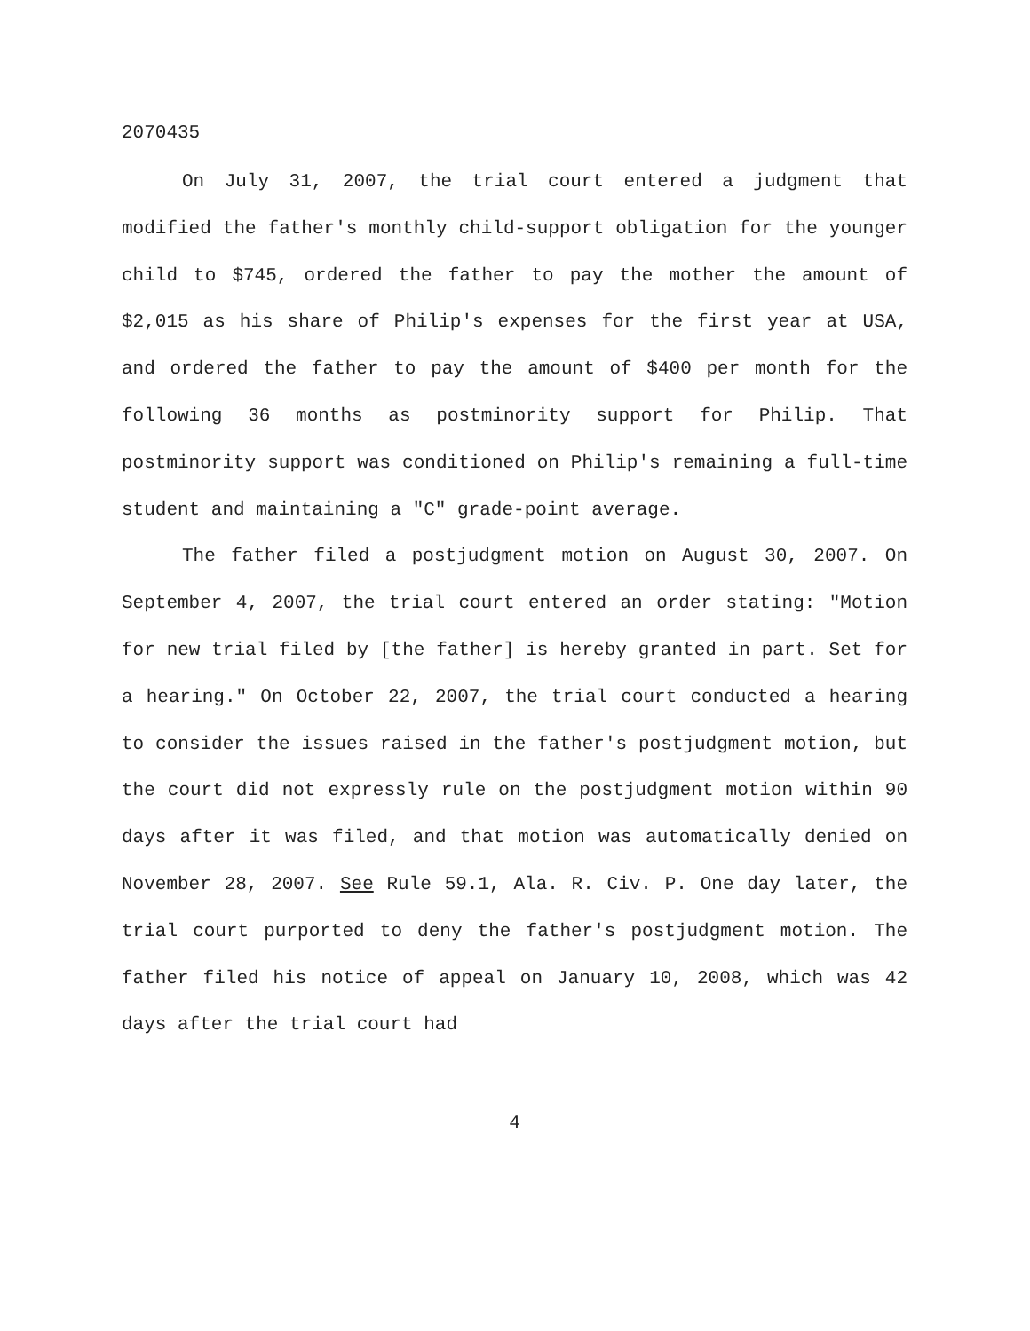2070435
On July 31, 2007, the trial court entered a judgment that modified the father's monthly child-support obligation for the younger child to $745, ordered the father to pay the mother the amount of $2,015 as his share of Philip's expenses for the first year at USA, and ordered the father to pay the amount of $400 per month for the following 36 months as postminority support for Philip. That postminority support was conditioned on Philip's remaining a full-time student and maintaining a "C" grade-point average.
The father filed a postjudgment motion on August 30, 2007. On September 4, 2007, the trial court entered an order stating: "Motion for new trial filed by [the father] is hereby granted in part. Set for a hearing." On October 22, 2007, the trial court conducted a hearing to consider the issues raised in the father's postjudgment motion, but the court did not expressly rule on the postjudgment motion within 90 days after it was filed, and that motion was automatically denied on November 28, 2007. See Rule 59.1, Ala. R. Civ. P. One day later, the trial court purported to deny the father's postjudgment motion. The father filed his notice of appeal on January 10, 2008, which was 42 days after the trial court had
4